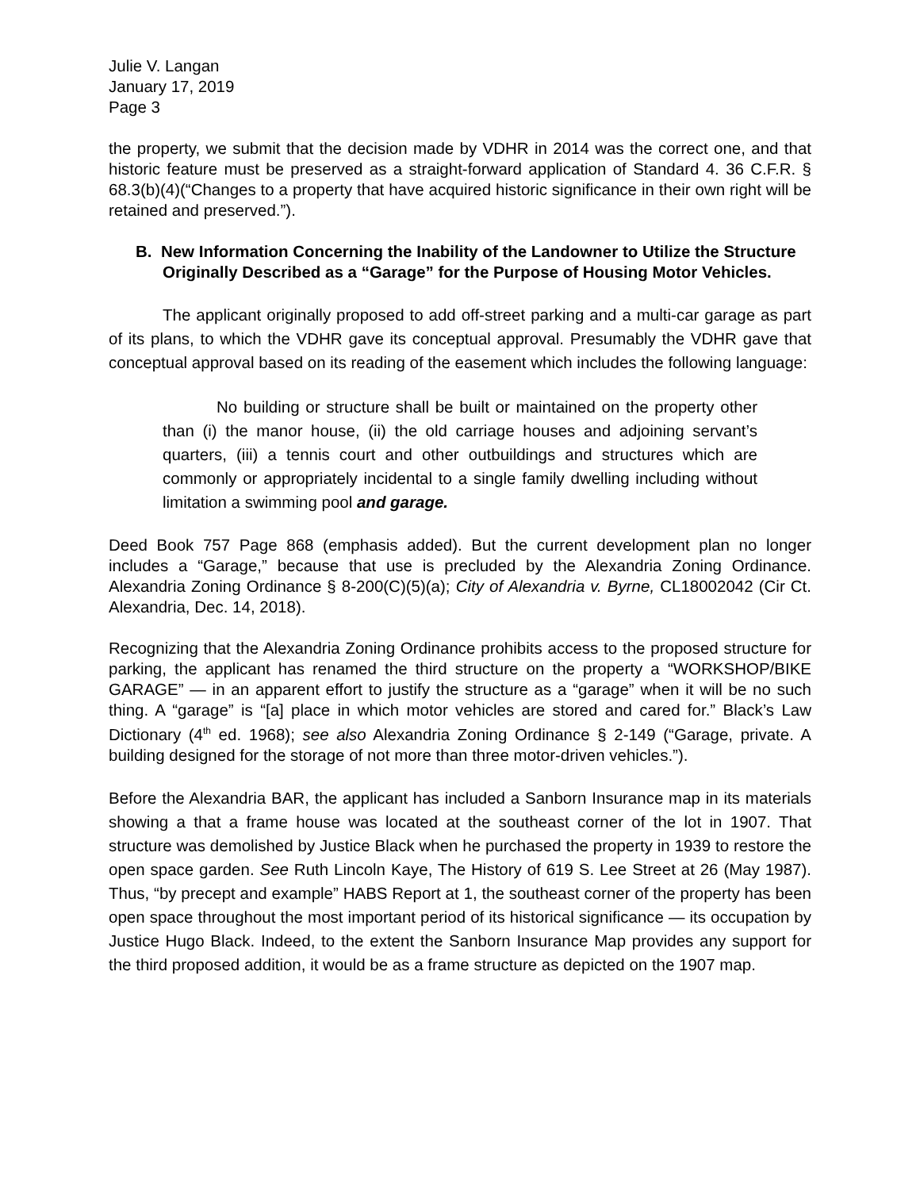Julie V. Langan
January 17, 2019
Page 3
the property, we submit that the decision made by VDHR in 2014 was the correct one, and that historic feature must be preserved as a straight-forward application of Standard 4. 36 C.F.R. § 68.3(b)(4)(“Changes to a property that have acquired historic significance in their own right will be retained and preserved.”).
B. New Information Concerning the Inability of the Landowner to Utilize the Structure Originally Described as a “Garage” for the Purpose of Housing Motor Vehicles.
The applicant originally proposed to add off-street parking and a multi-car garage as part of its plans, to which the VDHR gave its conceptual approval. Presumably the VDHR gave that conceptual approval based on its reading of the easement which includes the following language:
No building or structure shall be built or maintained on the property other than (i) the manor house, (ii) the old carriage houses and adjoining servant’s quarters, (iii) a tennis court and other outbuildings and structures which are commonly or appropriately incidental to a single family dwelling including without limitation a swimming pool and garage.
Deed Book 757 Page 868 (emphasis added). But the current development plan no longer includes a “Garage,” because that use is precluded by the Alexandria Zoning Ordinance. Alexandria Zoning Ordinance § 8-200(C)(5)(a); City of Alexandria v. Byrne, CL18002042 (Cir Ct. Alexandria, Dec. 14, 2018).
Recognizing that the Alexandria Zoning Ordinance prohibits access to the proposed structure for parking, the applicant has renamed the third structure on the property a “WORKSHOP/BIKE GARAGE” — in an apparent effort to justify the structure as a “garage” when it will be no such thing. A “garage” is “[a] place in which motor vehicles are stored and cared for.” Black’s Law Dictionary (4<sup>th</sup> ed. 1968); see also Alexandria Zoning Ordinance § 2-149 (“Garage, private. A building designed for the storage of not more than three motor-driven vehicles.”).
Before the Alexandria BAR, the applicant has included a Sanborn Insurance map in its materials showing a that a frame house was located at the southeast corner of the lot in 1907. That structure was demolished by Justice Black when he purchased the property in 1939 to restore the open space garden. See Ruth Lincoln Kaye, The History of 619 S. Lee Street at 26 (May 1987). Thus, “by precept and example” HABS Report at 1, the southeast corner of the property has been open space throughout the most important period of its historical significance — its occupation by Justice Hugo Black. Indeed, to the extent the Sanborn Insurance Map provides any support for the third proposed addition, it would be as a frame structure as depicted on the 1907 map.